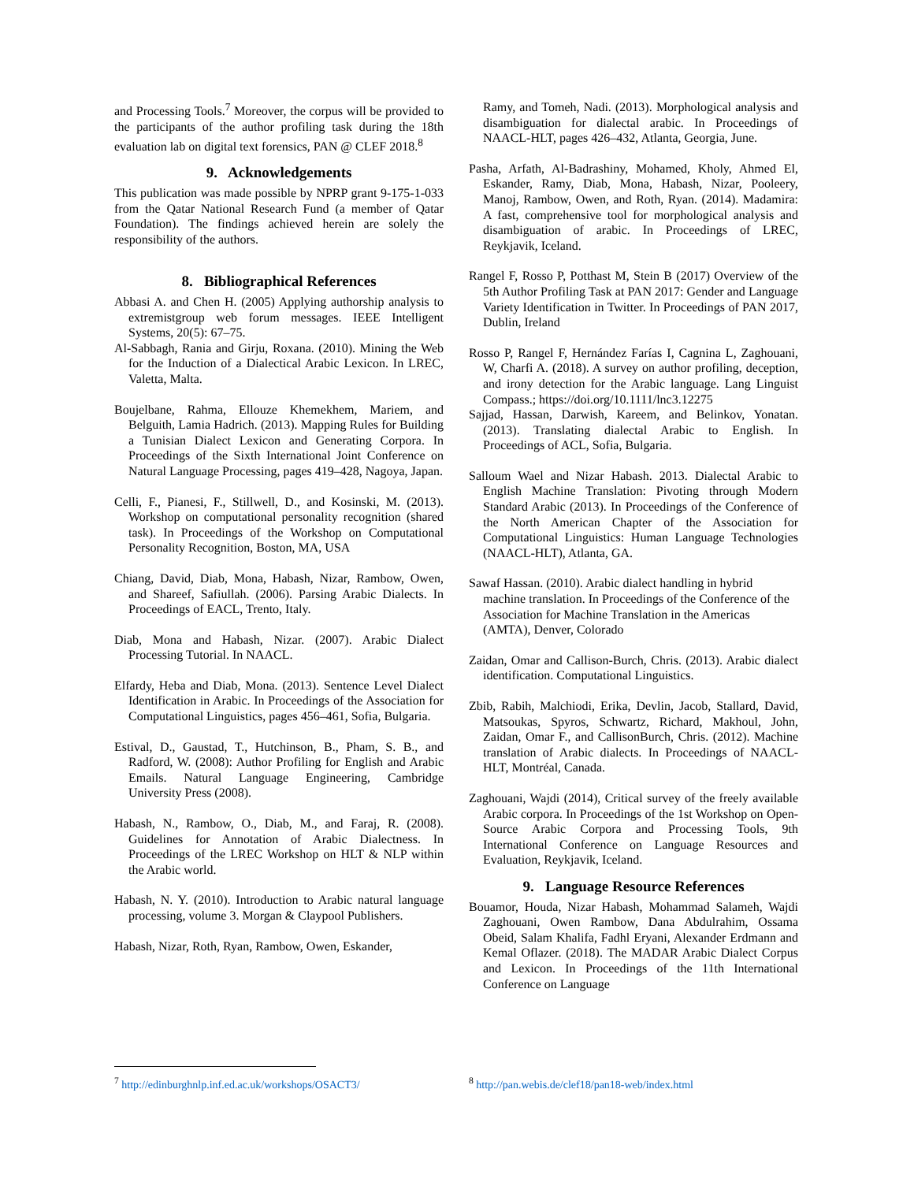and Processing Tools.<sup>7</sup> Moreover, the corpus will be provided to the participants of the author profiling task during the 18th evaluation lab on digital text forensics, PAN @ CLEF 2018.<sup>8</sup>
9. Acknowledgements
This publication was made possible by NPRP grant 9-175-1-033 from the Qatar National Research Fund (a member of Qatar Foundation). The findings achieved herein are solely the responsibility of the authors.
8. Bibliographical References
Abbasi A. and Chen H. (2005) Applying authorship analysis to extremistgroup web forum messages. IEEE Intelligent Systems, 20(5): 67–75.
Al-Sabbagh, Rania and Girju, Roxana. (2010). Mining the Web for the Induction of a Dialectical Arabic Lexicon. In LREC, Valetta, Malta.
Boujelbane, Rahma, Ellouze Khemekhem, Mariem, and Belguith, Lamia Hadrich. (2013). Mapping Rules for Building a Tunisian Dialect Lexicon and Generating Corpora. In Proceedings of the Sixth International Joint Conference on Natural Language Processing, pages 419–428, Nagoya, Japan.
Celli, F., Pianesi, F., Stillwell, D., and Kosinski, M. (2013). Workshop on computational personality recognition (shared task). In Proceedings of the Workshop on Computational Personality Recognition, Boston, MA, USA
Chiang, David, Diab, Mona, Habash, Nizar, Rambow, Owen, and Shareef, Safiullah. (2006). Parsing Arabic Dialects. In Proceedings of EACL, Trento, Italy.
Diab, Mona and Habash, Nizar. (2007). Arabic Dialect Processing Tutorial. In NAACL.
Elfardy, Heba and Diab, Mona. (2013). Sentence Level Dialect Identification in Arabic. In Proceedings of the Association for Computational Linguistics, pages 456–461, Sofia, Bulgaria.
Estival, D., Gaustad, T., Hutchinson, B., Pham, S. B., and Radford, W. (2008): Author Profiling for English and Arabic Emails. Natural Language Engineering, Cambridge University Press (2008).
Habash, N., Rambow, O., Diab, M., and Faraj, R. (2008). Guidelines for Annotation of Arabic Dialectness. In Proceedings of the LREC Workshop on HLT & NLP within the Arabic world.
Habash, N. Y. (2010). Introduction to Arabic natural language processing, volume 3. Morgan & Claypool Publishers.
Habash, Nizar, Roth, Ryan, Rambow, Owen, Eskander,
Ramy, and Tomeh, Nadi. (2013). Morphological analysis and disambiguation for dialectal arabic. In Proceedings of NAACL-HLT, pages 426–432, Atlanta, Georgia, June.
Pasha, Arfath, Al-Badrashiny, Mohamed, Kholy, Ahmed El, Eskander, Ramy, Diab, Mona, Habash, Nizar, Pooleery, Manoj, Rambow, Owen, and Roth, Ryan. (2014). Madamira: A fast, comprehensive tool for morphological analysis and disambiguation of arabic. In Proceedings of LREC, Reykjavik, Iceland.
Rangel F, Rosso P, Potthast M, Stein B (2017) Overview of the 5th Author Profiling Task at PAN 2017: Gender and Language Variety Identification in Twitter. In Proceedings of PAN 2017, Dublin, Ireland
Rosso P, Rangel F, Hernández Farías I, Cagnina L, Zaghouani, W, Charfi A. (2018). A survey on author profiling, deception, and irony detection for the Arabic language. Lang Linguist Compass.; https://doi.org/10.1111/lnc3.12275
Sajjad, Hassan, Darwish, Kareem, and Belinkov, Yonatan. (2013). Translating dialectal Arabic to English. In Proceedings of ACL, Sofia, Bulgaria.
Salloum Wael and Nizar Habash. 2013. Dialectal Arabic to English Machine Translation: Pivoting through Modern Standard Arabic (2013). In Proceedings of the Conference of the North American Chapter of the Association for Computational Linguistics: Human Language Technologies (NAACL-HLT), Atlanta, GA.
Sawaf Hassan. (2010). Arabic dialect handling in hybrid machine translation. In Proceedings of the Conference of the Association for Machine Translation in the Americas (AMTA), Denver, Colorado
Zaidan, Omar and Callison-Burch, Chris. (2013). Arabic dialect identification. Computational Linguistics.
Zbib, Rabih, Malchiodi, Erika, Devlin, Jacob, Stallard, David, Matsoukas, Spyros, Schwartz, Richard, Makhoul, John, Zaidan, Omar F., and CallisonBurch, Chris. (2012). Machine translation of Arabic dialects. In Proceedings of NAACL-HLT, Montréal, Canada.
Zaghouani, Wajdi (2014), Critical survey of the freely available Arabic corpora. In Proceedings of the 1st Workshop on Open-Source Arabic Corpora and Processing Tools, 9th International Conference on Language Resources and Evaluation, Reykjavik, Iceland.
9. Language Resource References
Bouamor, Houda, Nizar Habash, Mohammad Salameh, Wajdi Zaghouani, Owen Rambow, Dana Abdulrahim, Ossama Obeid, Salam Khalifa, Fadhl Eryani, Alexander Erdmann and Kemal Oflazer. (2018). The MADAR Arabic Dialect Corpus and Lexicon. In Proceedings of the 11th International Conference on Language
<sup>7</sup> http://edinburghnlp.inf.ed.ac.uk/workshops/OSACT3/
<sup>8</sup> http://pan.webis.de/clef18/pan18-web/index.html